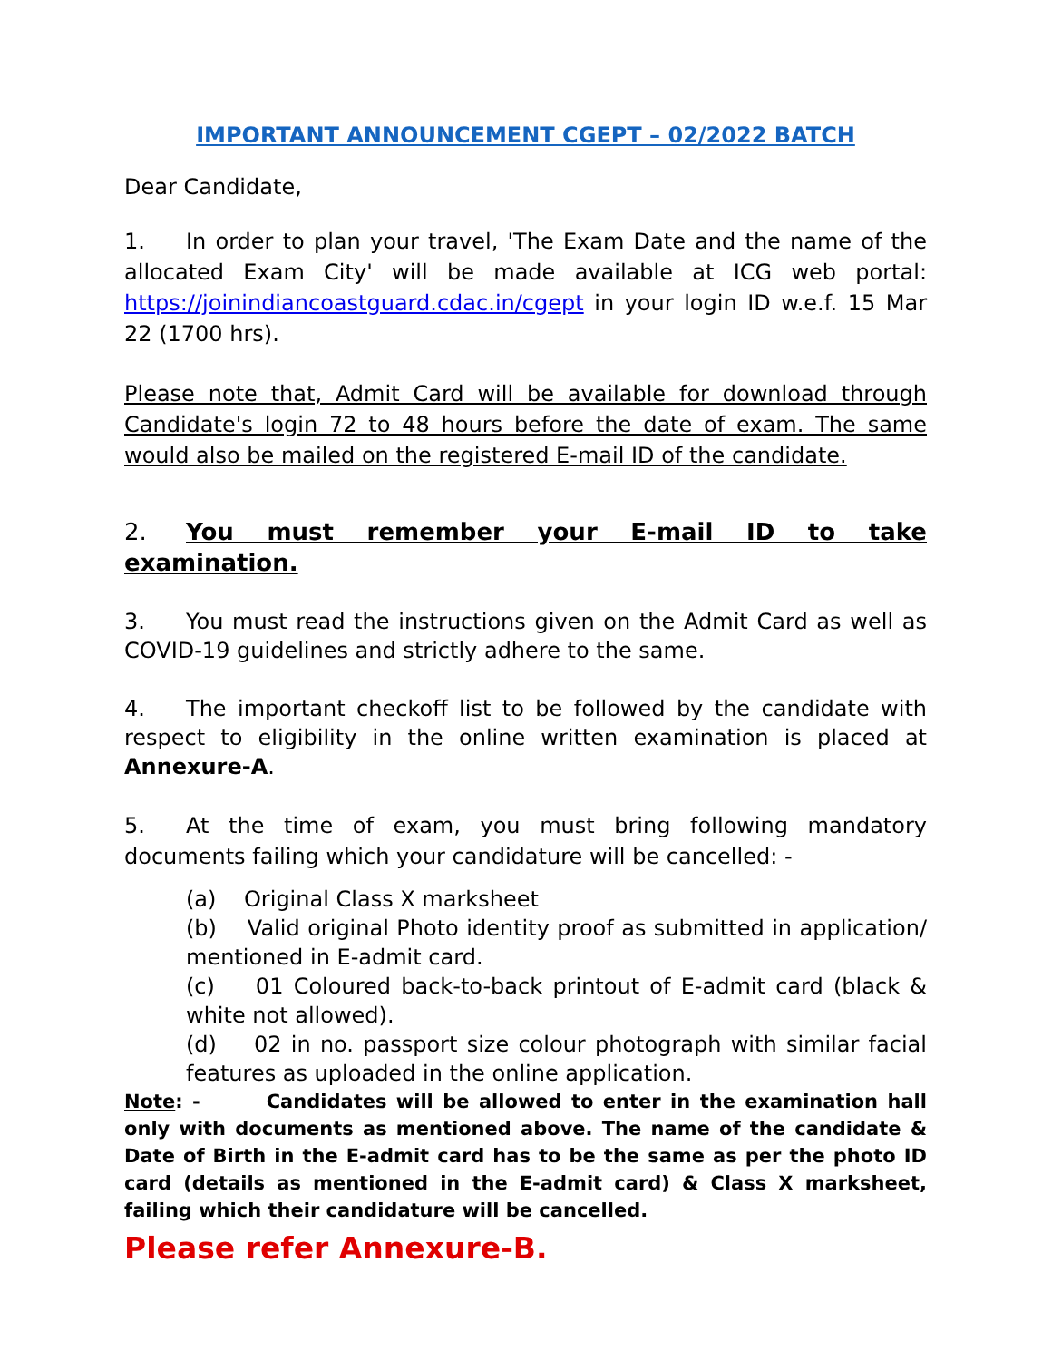IMPORTANT ANNOUNCEMENT CGEPT – 02/2022 BATCH
Dear Candidate,
1. In order to plan your travel, 'The Exam Date and the name of the allocated Exam City' will be made available at ICG web portal: https://joinindiancoastguard.cdac.in/cgept in your login ID w.e.f. 15 Mar 22 (1700 hrs).
Please note that, Admit Card will be available for download through Candidate's login 72 to 48 hours before the date of exam. The same would also be mailed on the registered E-mail ID of the candidate.
2. You must remember your E-mail ID to take examination.
3. You must read the instructions given on the Admit Card as well as COVID-19 guidelines and strictly adhere to the same.
4. The important checkoff list to be followed by the candidate with respect to eligibility in the online written examination is placed at Annexure-A.
5. At the time of exam, you must bring following mandatory documents failing which your candidature will be cancelled: -
(a) Original Class X marksheet
(b) Valid original Photo identity proof as submitted in application/ mentioned in E-admit card.
(c) 01 Coloured back-to-back printout of E-admit card (black & white not allowed).
(d) 02 in no. passport size colour photograph with similar facial features as uploaded in the online application.
Note: - Candidates will be allowed to enter in the examination hall only with documents as mentioned above. The name of the candidate & Date of Birth in the E-admit card has to be the same as per the photo ID card (details as mentioned in the E-admit card) & Class X marksheet, failing which their candidature will be cancelled.
Please refer Annexure-B.